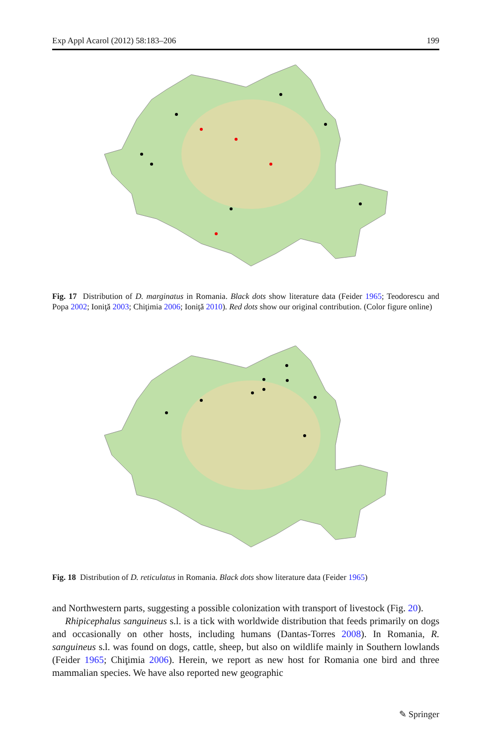Exp Appl Acarol (2012) 58:183–206 199
Fig. 17 Distribution of D. marginatus in Romania. Black dots show literature data (Feider 1965; Teodorescu and Popa 2002; Ioniţă 2003; Chiţimia 2006; Ioniţă 2010). Red dots show our original contribution. (Color figure online)
Fig. 18 Distribution of D. reticulatus in Romania. Black dots show literature data (Feider 1965)
and Northwestern parts, suggesting a possible colonization with transport of livestock (Fig. 20).
Rhipicephalus sanguineus s.l. is a tick with worldwide distribution that feeds primarily on dogs and occasionally on other hosts, including humans (Dantas-Torres 2008). In Romania, R. sanguineus s.l. was found on dogs, cattle, sheep, but also on wildlife mainly in Southern lowlands (Feider 1965; Chiţimia 2006). Herein, we report as new host for Romania one bird and three mammalian species. We have also reported new geographic
✎ Springer